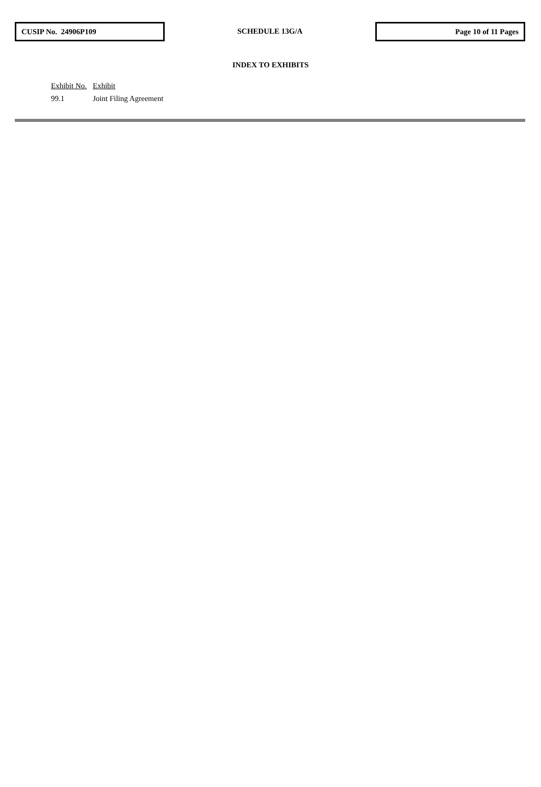CUSIP No. 24906P109
SCHEDULE 13G/A
Page 10 of 11 Pages
INDEX TO EXHIBITS
| Exhibit No. | Exhibit |
| --- | --- |
| 99.1 | Joint Filing Agreement |